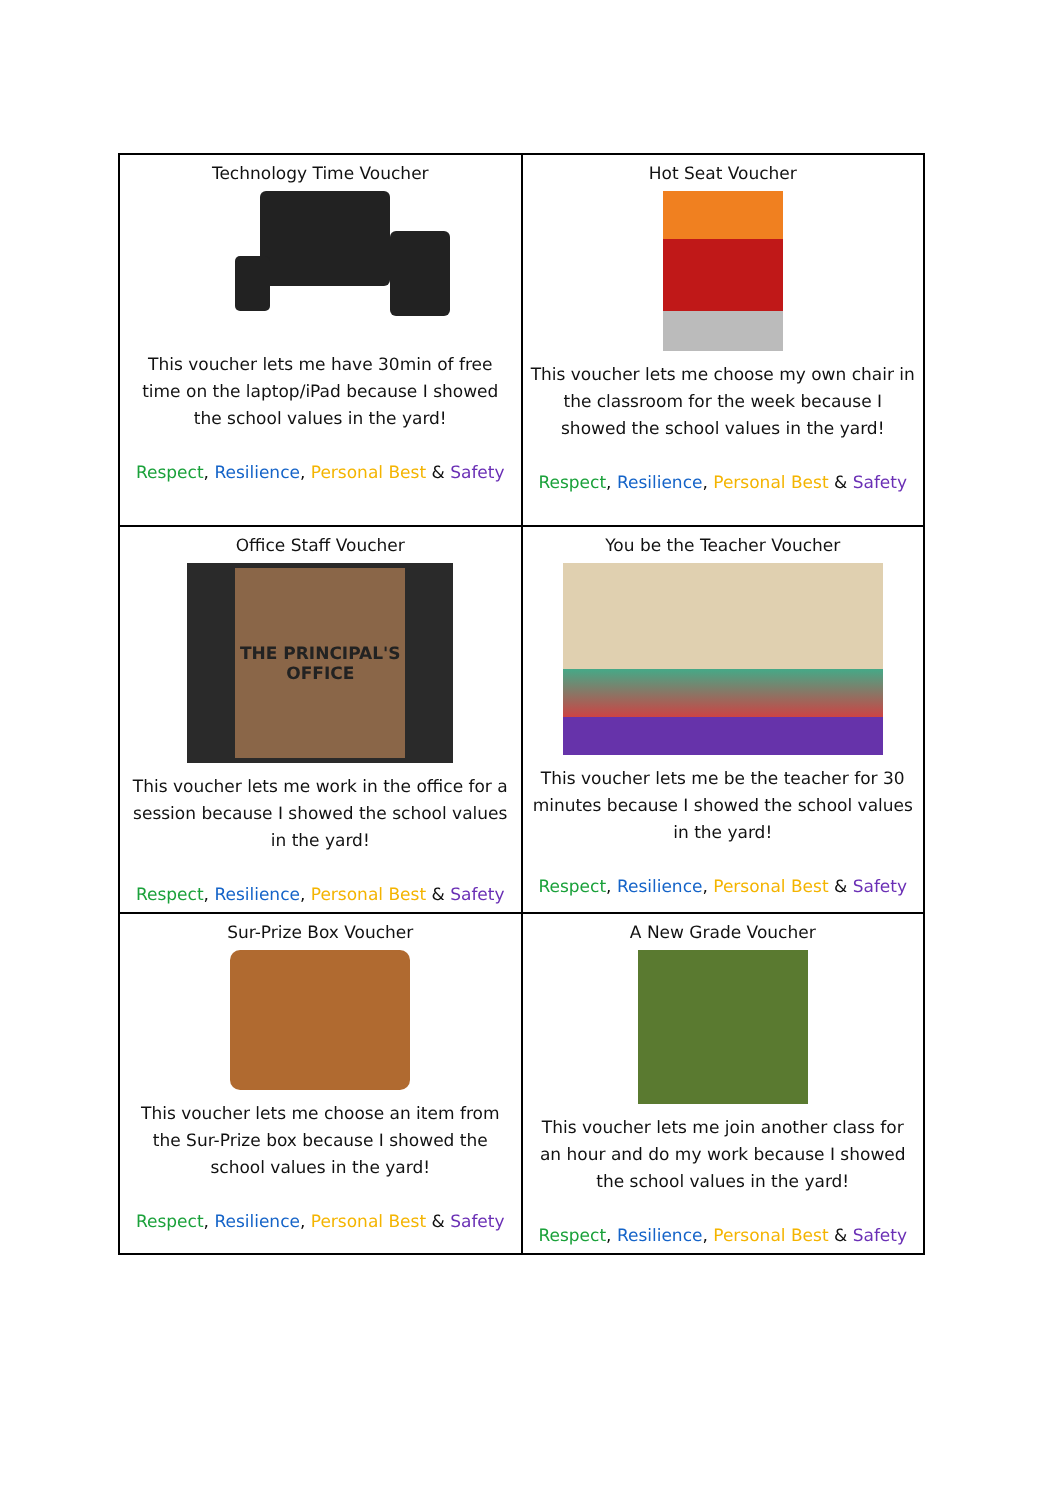| Technology Time Voucher This voucher lets me have 30min of free time on the laptop/iPad because I showed the school values in the yard! Respect , Resilience , Personal Best & Safety | Hot Seat Voucher This voucher lets me choose my own chair in the classroom for the week because I showed the school values in the yard! Respect , Resilience , Personal Best & Safety |
| Office Staff Voucher THE PRINCIPAL'S OFFICE This voucher lets me work in the office for a session because I showed the school values in the yard! Respect , Resilience , Personal Best & Safety | You be the Teacher Voucher This voucher lets me be the teacher for 30 minutes because I showed the school values in the yard! Respect , Resilience , Personal Best & Safety |
| Sur-Prize Box Voucher This voucher lets me choose an item from the Sur-Prize box because I showed the school values in the yard! Respect , Resilience , Personal Best & Safety | A New Grade Voucher This voucher lets me join another class for an hour and do my work because I showed the school values in the yard! Respect , Resilience , Personal Best & Safety |